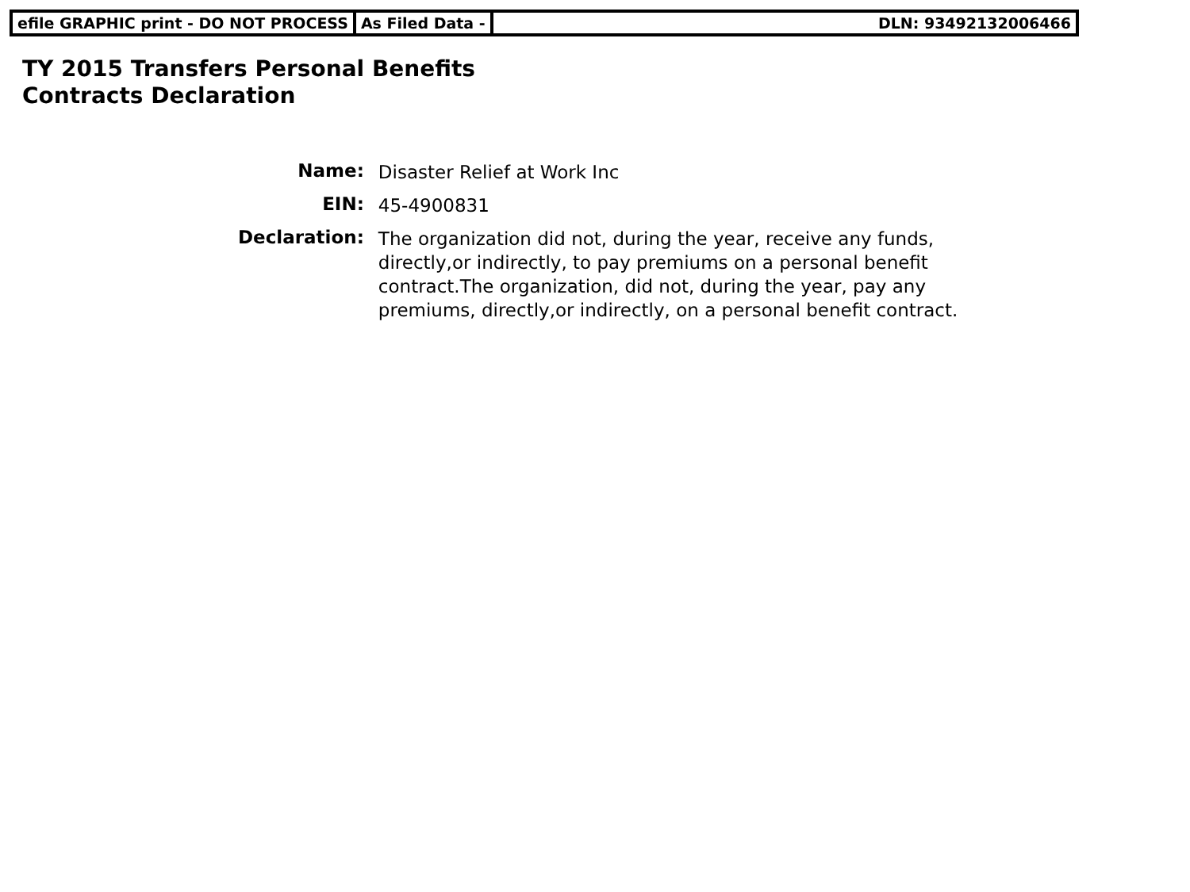efile GRAPHIC print - DO NOT PROCESS As Filed Data - DLN: 93492132006466
TY 2015 Transfers Personal Benefits
Contracts Declaration
| Name: | Disaster Relief at Work Inc |
| EIN: | 45-4900831 |
| Declaration: | The organization did not, during the year, receive any funds, directly,or indirectly, to pay premiums on a personal benefit contract.The organization, did not, during the year, pay any premiums, directly,or indirectly, on a personal benefit contract. |